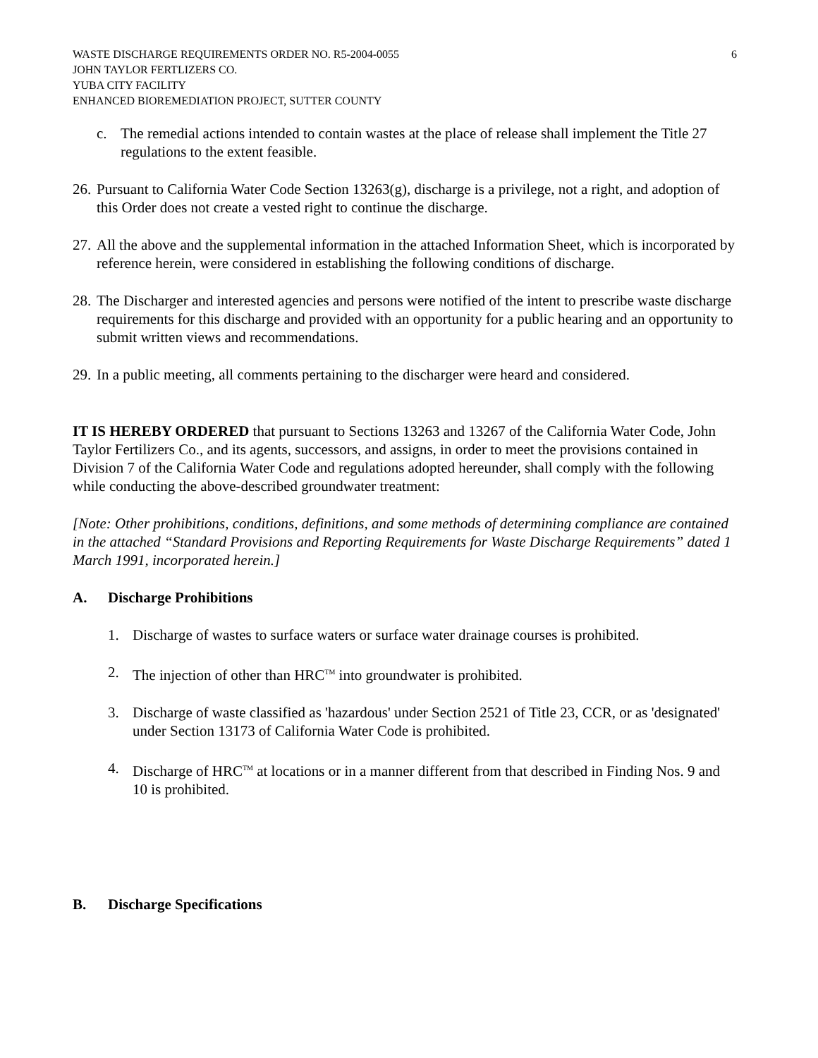WASTE DISCHARGE REQUIREMENTS ORDER NO. R5-2004-0055
JOHN TAYLOR FERTLIZERS CO.
YUBA CITY FACILITY
ENHANCED BIOREMEDIATION PROJECT, SUTTER COUNTY
6
c. The remedial actions intended to contain wastes at the place of release shall implement the Title 27 regulations to the extent feasible.
26. Pursuant to California Water Code Section 13263(g), discharge is a privilege, not a right, and adoption of this Order does not create a vested right to continue the discharge.
27. All the above and the supplemental information in the attached Information Sheet, which is incorporated by reference herein, were considered in establishing the following conditions of discharge.
28. The Discharger and interested agencies and persons were notified of the intent to prescribe waste discharge requirements for this discharge and provided with an opportunity for a public hearing and an opportunity to submit written views and recommendations.
29. In a public meeting, all comments pertaining to the discharger were heard and considered.
IT IS HEREBY ORDERED that pursuant to Sections 13263 and 13267 of the California Water Code, John Taylor Fertilizers Co., and its agents, successors, and assigns, in order to meet the provisions contained in Division 7 of the California Water Code and regulations adopted hereunder, shall comply with the following while conducting the above-described groundwater treatment:
[Note: Other prohibitions, conditions, definitions, and some methods of determining compliance are contained in the attached “Standard Provisions and Reporting Requirements for Waste Discharge Requirements” dated 1 March 1991, incorporated herein.]
A. Discharge Prohibitions
1. Discharge of wastes to surface waters or surface water drainage courses is prohibited.
2. The injection of other than HRC<sup>TM</sup> into groundwater is prohibited.
3. Discharge of waste classified as 'hazardous' under Section 2521 of Title 23, CCR, or as 'designated' under Section 13173 of California Water Code is prohibited.
4. Discharge of HRC<sup>TM</sup> at locations or in a manner different from that described in Finding Nos. 9 and 10 is prohibited.
B. Discharge Specifications